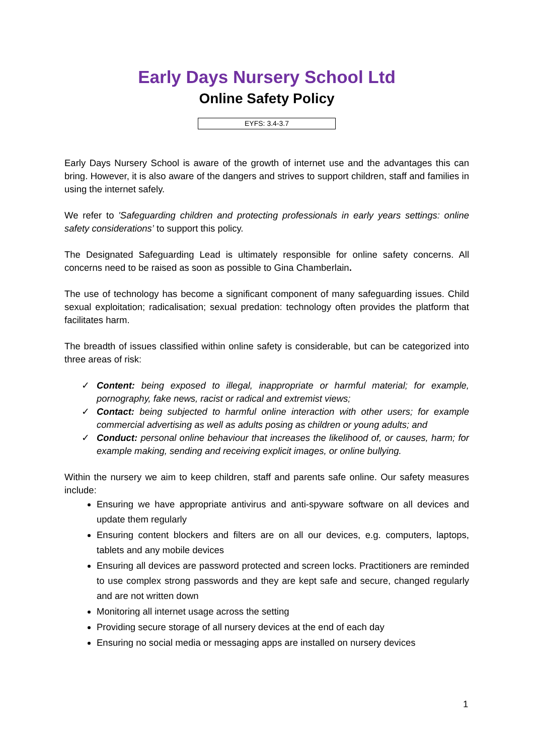Early Days Nursery School Ltd
Online Safety Policy
EYFS: 3.4-3.7
Early Days Nursery School is aware of the growth of internet use and the advantages this can bring. However, it is also aware of the dangers and strives to support children, staff and families in using the internet safely.
We refer to 'Safeguarding children and protecting professionals in early years settings: online safety considerations’ to support this policy.
The Designated Safeguarding Lead is ultimately responsible for online safety concerns. All concerns need to be raised as soon as possible to Gina Chamberlain.
The use of technology has become a significant component of many safeguarding issues. Child sexual exploitation; radicalisation; sexual predation: technology often provides the platform that facilitates harm.
The breadth of issues classified within online safety is considerable, but can be categorized into three areas of risk:
✓ Content: being exposed to illegal, inappropriate or harmful material; for example, pornography, fake news, racist or radical and extremist views;
✓ Contact: being subjected to harmful online interaction with other users; for example commercial advertising as well as adults posing as children or young adults; and
✓ Conduct: personal online behaviour that increases the likelihood of, or causes, harm; for example making, sending and receiving explicit images, or online bullying.
Within the nursery we aim to keep children, staff and parents safe online. Our safety measures include:
Ensuring we have appropriate antivirus and anti-spyware software on all devices and update them regularly
Ensuring content blockers and filters are on all our devices, e.g. computers, laptops, tablets and any mobile devices
Ensuring all devices are password protected and screen locks. Practitioners are reminded to use complex strong passwords and they are kept safe and secure, changed regularly and are not written down
Monitoring all internet usage across the setting
Providing secure storage of all nursery devices at the end of each day
Ensuring no social media or messaging apps are installed on nursery devices
1